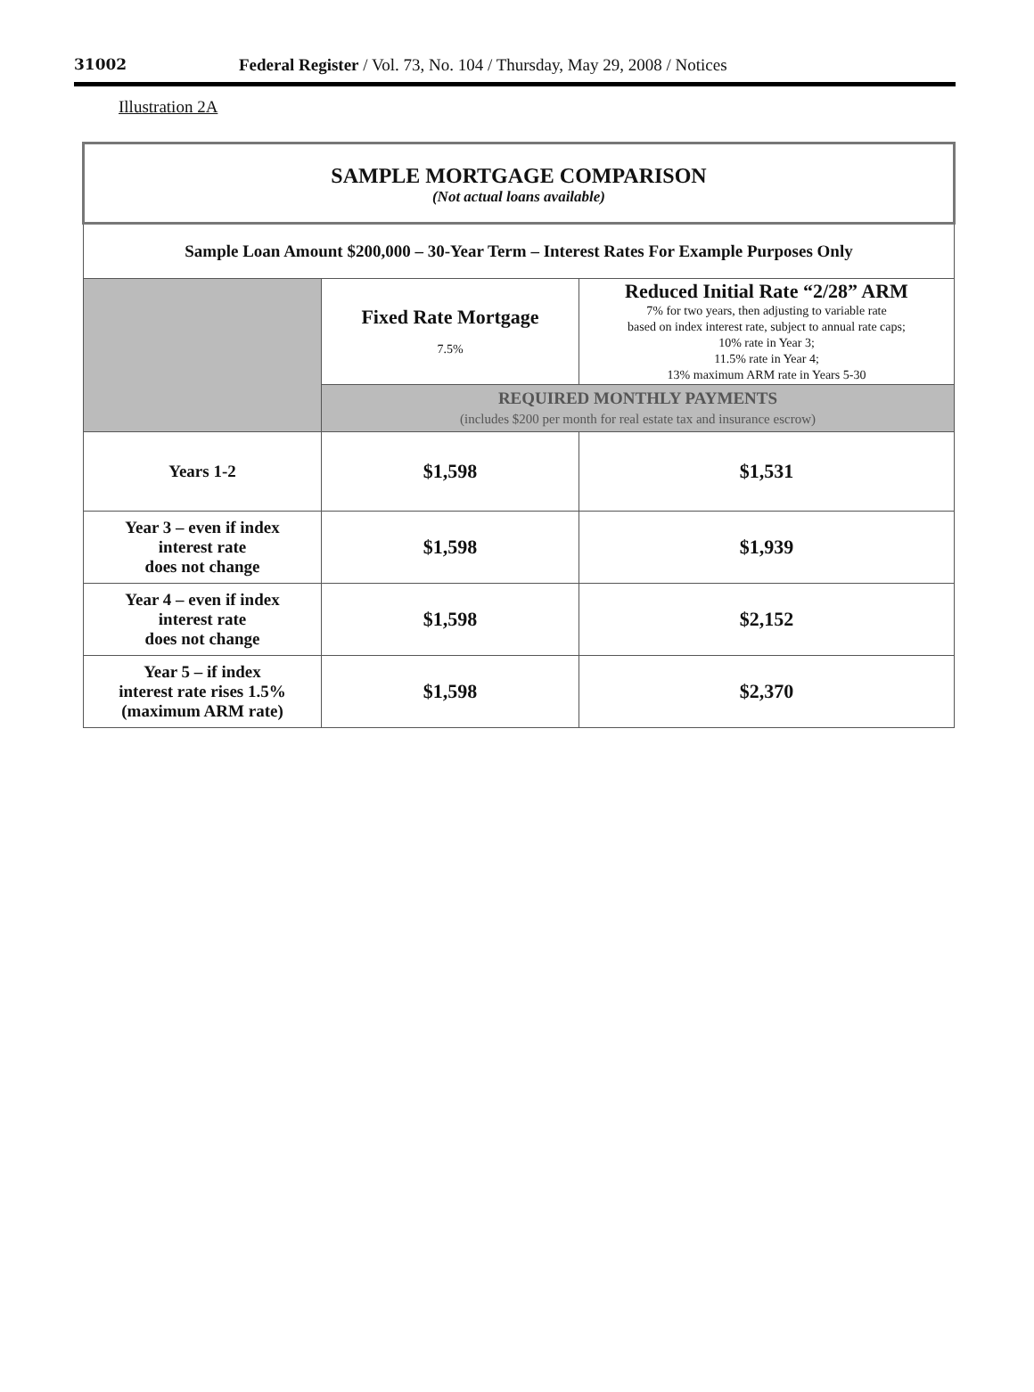31002 Federal Register / Vol. 73, No. 104 / Thursday, May 29, 2008 / Notices
Illustration 2A
| SAMPLE MORTGAGE COMPARISON (Not actual loans available) | | |
| Sample Loan Amount $200,000 – 30-Year Term – Interest Rates For Example Purposes Only | | |
| | Fixed Rate Mortgage 7.5% | Reduced Initial Rate “2/28” ARM 7% for two years, then adjusting to variable rate based on index interest rate, subject to annual rate caps; 10% rate in Year 3; 11.5% rate in Year 4; 13% maximum ARM rate in Years 5-30 |
| | REQUIRED MONTHLY PAYMENTS (includes $200 per month for real estate tax and insurance escrow) | |
| Years 1-2 | $1,598 | $1,531 |
| Year 3 – even if index interest rate does not change | $1,598 | $1,939 |
| Year 4 – even if index interest rate does not change | $1,598 | $2,152 |
| Year 5 – if index interest rate rises 1.5% (maximum ARM rate) | $1,598 | $2,370 |